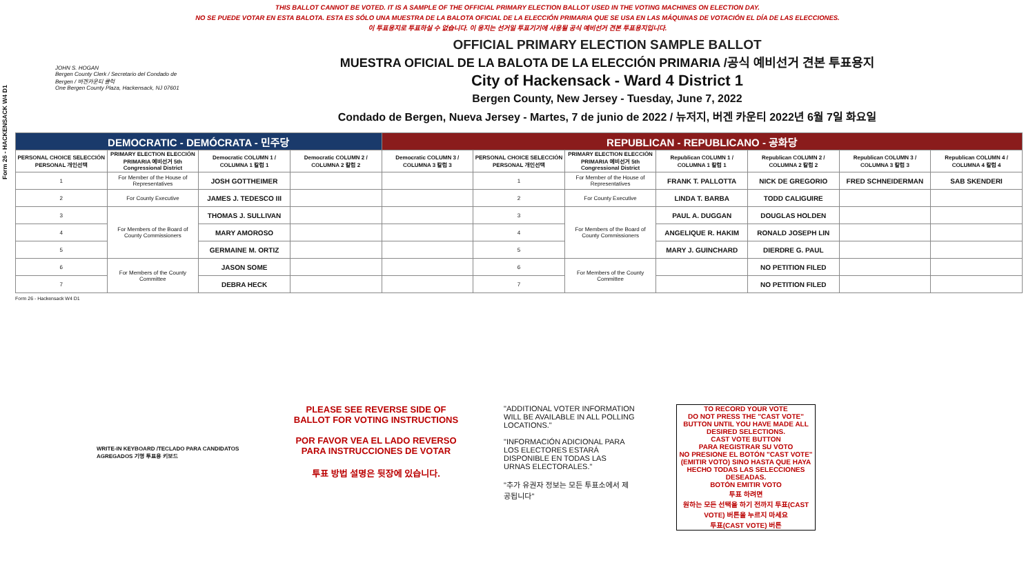Form 26 - HACKENSACK W4 D1
THIS BALLOT CANNOT BE VOTED. IT IS A SAMPLE OF THE OFFICIAL PRIMARY ELECTION BALLOT USED IN THE VOTING MACHINES ON ELECTION DAY.
NO SE PUEDE VOTAR EN ESTA BALOTA. ESTA ES SÓLO UNA MUESTRA DE LA BALOTA OFICIAL DE LA ELECCIÓN PRIMARIA QUE SE USA EN LAS MÁQUINAS DE VOTACIÓN EL DÍA DE LAS ELECCIONES.
이 투표용지로 투표하실 수 없습니다. 이 용지는 선거일 투표기기에 사용될 공식 예비선거 견본 투표용지입니다.
JOHN S. HOGAN
Bergen County Clerk / Secretario del Condado de Bergen / 버겐카운티 클럭
One Bergen County Plaza, Hackensack, NJ 07601
OFFICIAL PRIMARY ELECTION SAMPLE BALLOT
MUESTRA OFICIAL DE LA BALOTA DE LA ELECCIÓN PRIMARIA /공식 예비선거 견본 투표용지
City of Hackensack - Ward 4 District 1
Bergen County, New Jersey - Tuesday, June 7, 2022
Condado de Bergen, Nueva Jersey - Martes, 7 de junio de 2022 / 뉴저지, 버겐 카운티 2022년 6월 7일 화요일
| DEMOCRATIC - DEMÓCRATA - 민주당 | | | | REPUBLICAN - REPUBLICANO - 공화당 | | | | | | |
| --- | --- | --- | --- | --- | --- | --- | --- | --- | --- | --- |
| PERSONAL CHOICE SELECCIÓN PERSONAL 개인선택 | PRIMARY ELECTION ELECCIÓN PRIMARIA 예비선거 5th Congressional District | Democratic COLUMN 1 / COLUMNA 1 칼럼 1 | Democratic COLUMN 2 / COLUMNA 2 칼럼 2 | Democratic COLUMN 3 / COLUMNA 3 칼럼 3 | PERSONAL CHOICE SELECCIÓN PERSONAL 개인선택 | PRIMARY ELECTION ELECCIÓN PRIMARIA 예비선거 5th Congressional District | Republican COLUMN 1 / COLUMNA 1 칼럼 1 | Republican COLUMN 2 / COLUMNA 2 칼럼 2 | Republican COLUMN 3 / COLUMNA 3 칼럼 3 | Republican COLUMN 4 / COLUMNA 4 칼럼 4 |
| 1 | For Member of the House of Representatives | JOSH GOTTHEIMER | | | 1 | For Member of the House of Representatives | FRANK T. PALLOTTA | NICK DE GREGORIO | FRED SCHNEIDERMAN | SAB SKENDERI |
| 2 | For County Executive | JAMES J. TEDESCO III | | | 2 | For County Executive | LINDA T. BARBA | TODD CALIGUIRE | | |
| 3 | For Members of the Board of County Commissioners | THOMAS J. SULLIVAN | | | 3 | For Members of the Board of County Commissioners | PAUL A. DUGGAN | DOUGLAS HOLDEN | | |
| 4 | | MARY AMOROSO | | | 4 | | ANGELIQUE R. HAKIM | RONALD JOSEPH LIN | | |
| 5 | | GERMAINE M. ORTIZ | | | 5 | | MARY J. GUINCHARD | DIERDRE G. PAUL | | |
| 6 | For Members of the County Committee | JASON SOME | | | 6 | For Members of the County Committee | | NO PETITION FILED | | |
| 7 | | DEBRA HECK | | | 7 | | | NO PETITION FILED | | |
Form 26 - Hackensack W4 D1
WRITE-IN KEYBOARD /TECLADO PARA CANDIDATOS AGREGADOS 기명 투표용 키보드
PLEASE SEE REVERSE SIDE OF BALLOT FOR VOTING INSTRUCTIONS
POR FAVOR VEA EL LADO REVERSO PARA INSTRUCCIONES DE VOTAR
투표 방법 설명은 뒷장에 있습니다.
"ADDITIONAL VOTER INFORMATION WILL BE AVAILABLE IN ALL POLLING LOCATIONS."
"INFORMACIÓN ADICIONAL PARA LOS ELECTORES ESTARÁ DISPONIBLE EN TODAS LAS URNAS ELECTORALES."
"추가 유권자 정보는 모든 투표소에서 제공됩니다"
TO RECORD YOUR VOTE
DO NOT PRESS THE "CAST VOTE" BUTTON UNTIL YOU HAVE MADE ALL DESIRED SELECTIONS.
CAST VOTE BUTTON
PARA REGISTRAR SU VOTO
NO PRESIONE EL BOTÓN "CAST VOTE" (EMITIR VOTO) SINO HASTA QUE HAYA HECHO TODAS LAS SELECCIONES DESEADAS.
BOTÓN EMITIR VOTO
투표 하려면
원하는 모든 선택을 하기 전까지 투표(CAST VOTE) 버튼을 누르지 마세요
투표(CAST VOTE) 버튼